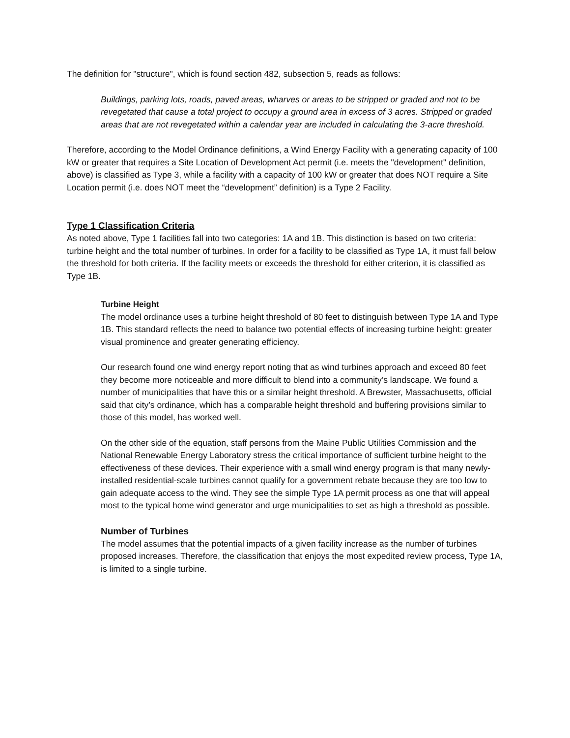The definition for "structure", which is found section 482, subsection 5, reads as follows:
Buildings, parking lots, roads, paved areas, wharves or areas to be stripped or graded and not to be revegetated that cause a total project to occupy a ground area in excess of 3 acres. Stripped or graded areas that are not revegetated within a calendar year are included in calculating the 3-acre threshold.
Therefore, according to the Model Ordinance definitions, a Wind Energy Facility with a generating capacity of 100 kW or greater that requires a Site Location of Development Act permit (i.e. meets the "development" definition, above) is classified as Type 3, while a facility with a capacity of 100 kW or greater that does NOT require a Site Location permit (i.e. does NOT meet the “development” definition) is a Type 2 Facility.
Type 1 Classification Criteria
As noted above, Type 1 facilities fall into two categories: 1A and 1B. This distinction is based on two criteria: turbine height and the total number of turbines. In order for a facility to be classified as Type 1A, it must fall below the threshold for both criteria. If the facility meets or exceeds the threshold for either criterion, it is classified as Type 1B.
Turbine Height
The model ordinance uses a turbine height threshold of 80 feet to distinguish between Type 1A and Type 1B. This standard reflects the need to balance two potential effects of increasing turbine height: greater visual prominence and greater generating efficiency.
Our research found one wind energy report noting that as wind turbines approach and exceed 80 feet they become more noticeable and more difficult to blend into a community’s landscape. We found a number of municipalities that have this or a similar height threshold. A Brewster, Massachusetts, official said that city’s ordinance, which has a comparable height threshold and buffering provisions similar to those of this model, has worked well.
On the other side of the equation, staff persons from the Maine Public Utilities Commission and the National Renewable Energy Laboratory stress the critical importance of sufficient turbine height to the effectiveness of these devices. Their experience with a small wind energy program is that many newly-installed residential-scale turbines cannot qualify for a government rebate because they are too low to gain adequate access to the wind. They see the simple Type 1A permit process as one that will appeal most to the typical home wind generator and urge municipalities to set as high a threshold as possible.
Number of Turbines
The model assumes that the potential impacts of a given facility increase as the number of turbines proposed increases. Therefore, the classification that enjoys the most expedited review process, Type 1A, is limited to a single turbine.